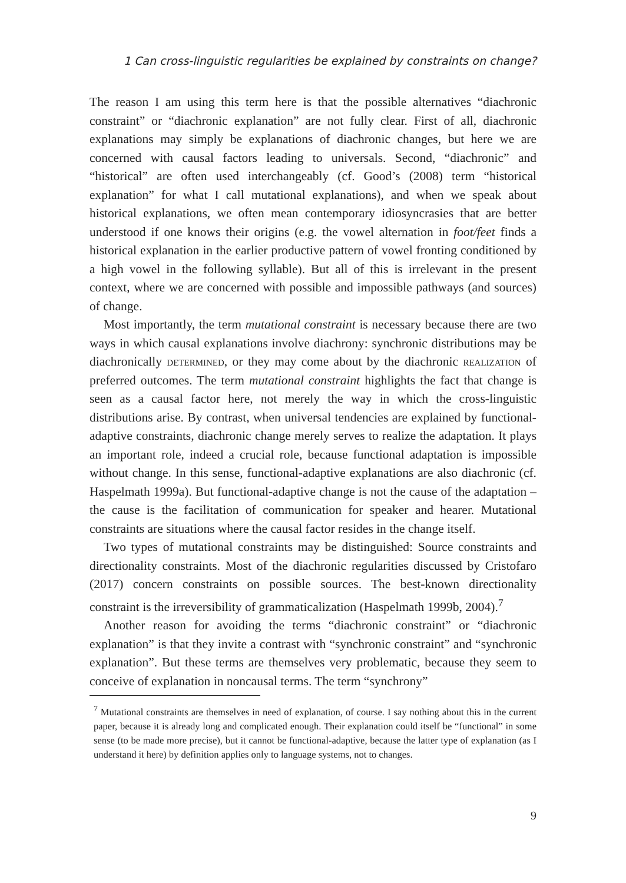1 Can cross-linguistic regularities be explained by constraints on change?
The reason I am using this term here is that the possible alternatives “diachronic constraint” or “diachronic explanation” are not fully clear. First of all, diachronic explanations may simply be explanations of diachronic changes, but here we are concerned with causal factors leading to universals. Second, “diachronic” and “historical” are often used interchangeably (cf. Good’s (2008) term “historical explanation” for what I call mutational explanations), and when we speak about historical explanations, we often mean contemporary idiosyncrasies that are better understood if one knows their origins (e.g. the vowel alternation in foot/feet finds a historical explanation in the earlier productive pattern of vowel fronting conditioned by a high vowel in the following syllable). But all of this is irrelevant in the present context, where we are concerned with possible and impossible pathways (and sources) of change.
Most importantly, the term mutational constraint is necessary because there are two ways in which causal explanations involve diachrony: synchronic distributions may be diachronically determined, or they may come about by the diachronic realization of preferred outcomes. The term mutational constraint highlights the fact that change is seen as a causal factor here, not merely the way in which the cross-linguistic distributions arise. By contrast, when universal tendencies are explained by functional-adaptive constraints, diachronic change merely serves to realize the adaptation. It plays an important role, indeed a crucial role, because functional adaptation is impossible without change. In this sense, functional-adaptive explanations are also diachronic (cf. Haspelmath 1999a). But functional-adaptive change is not the cause of the adaptation – the cause is the facilitation of communication for speaker and hearer. Mutational constraints are situations where the causal factor resides in the change itself.
Two types of mutational constraints may be distinguished: Source constraints and directionality constraints. Most of the diachronic regularities discussed by Cristofaro (2017) concern constraints on possible sources. The best-known directionality constraint is the irreversibility of grammaticalization (Haspelmath 1999b, 2004).<sup>7</sup>
Another reason for avoiding the terms “diachronic constraint” or “diachronic explanation” is that they invite a contrast with “synchronic constraint” and “synchronic explanation”. But these terms are themselves very problematic, because they seem to conceive of explanation in noncausal terms. The term “synchrony”
<sup>7</sup> Mutational constraints are themselves in need of explanation, of course. I say nothing about this in the current paper, because it is already long and complicated enough. Their explanation could itself be “functional” in some sense (to be made more precise), but it cannot be functional-adaptive, because the latter type of explanation (as I understand it here) by definition applies only to language systems, not to changes.
9